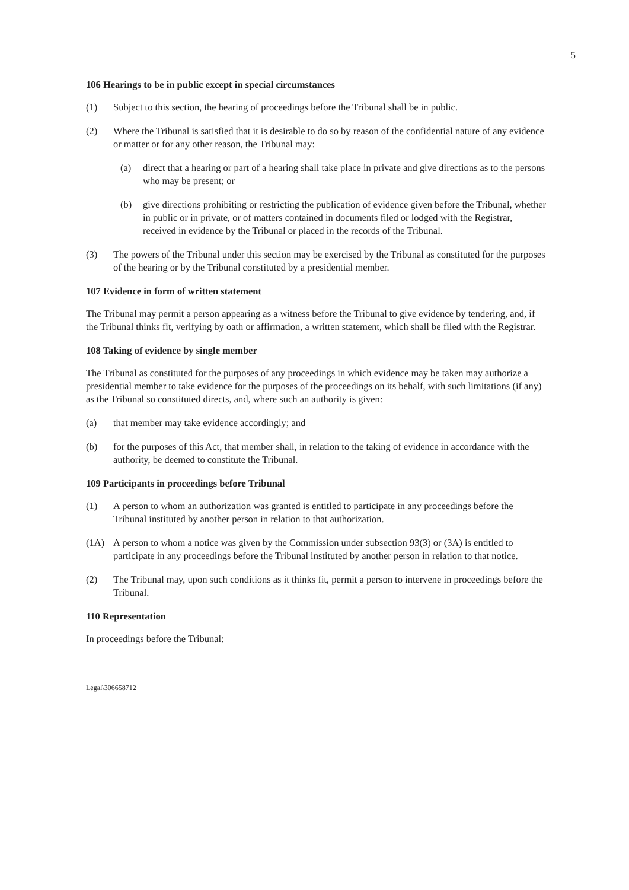5
106 Hearings to be in public except in special circumstances
(1) Subject to this section, the hearing of proceedings before the Tribunal shall be in public.
(2) Where the Tribunal is satisfied that it is desirable to do so by reason of the confidential nature of any evidence or matter or for any other reason, the Tribunal may:
(a) direct that a hearing or part of a hearing shall take place in private and give directions as to the persons who may be present; or
(b) give directions prohibiting or restricting the publication of evidence given before the Tribunal, whether in public or in private, or of matters contained in documents filed or lodged with the Registrar, received in evidence by the Tribunal or placed in the records of the Tribunal.
(3) The powers of the Tribunal under this section may be exercised by the Tribunal as constituted for the purposes of the hearing or by the Tribunal constituted by a presidential member.
107 Evidence in form of written statement
The Tribunal may permit a person appearing as a witness before the Tribunal to give evidence by tendering, and, if the Tribunal thinks fit, verifying by oath or affirmation, a written statement, which shall be filed with the Registrar.
108 Taking of evidence by single member
The Tribunal as constituted for the purposes of any proceedings in which evidence may be taken may authorize a presidential member to take evidence for the purposes of the proceedings on its behalf, with such limitations (if any) as the Tribunal so constituted directs, and, where such an authority is given:
(a) that member may take evidence accordingly; and
(b) for the purposes of this Act, that member shall, in relation to the taking of evidence in accordance with the authority, be deemed to constitute the Tribunal.
109 Participants in proceedings before Tribunal
(1) A person to whom an authorization was granted is entitled to participate in any proceedings before the Tribunal instituted by another person in relation to that authorization.
(1A) A person to whom a notice was given by the Commission under subsection 93(3) or (3A) is entitled to participate in any proceedings before the Tribunal instituted by another person in relation to that notice.
(2) The Tribunal may, upon such conditions as it thinks fit, permit a person to intervene in proceedings before the Tribunal.
110 Representation
In proceedings before the Tribunal:
Legal\306658712